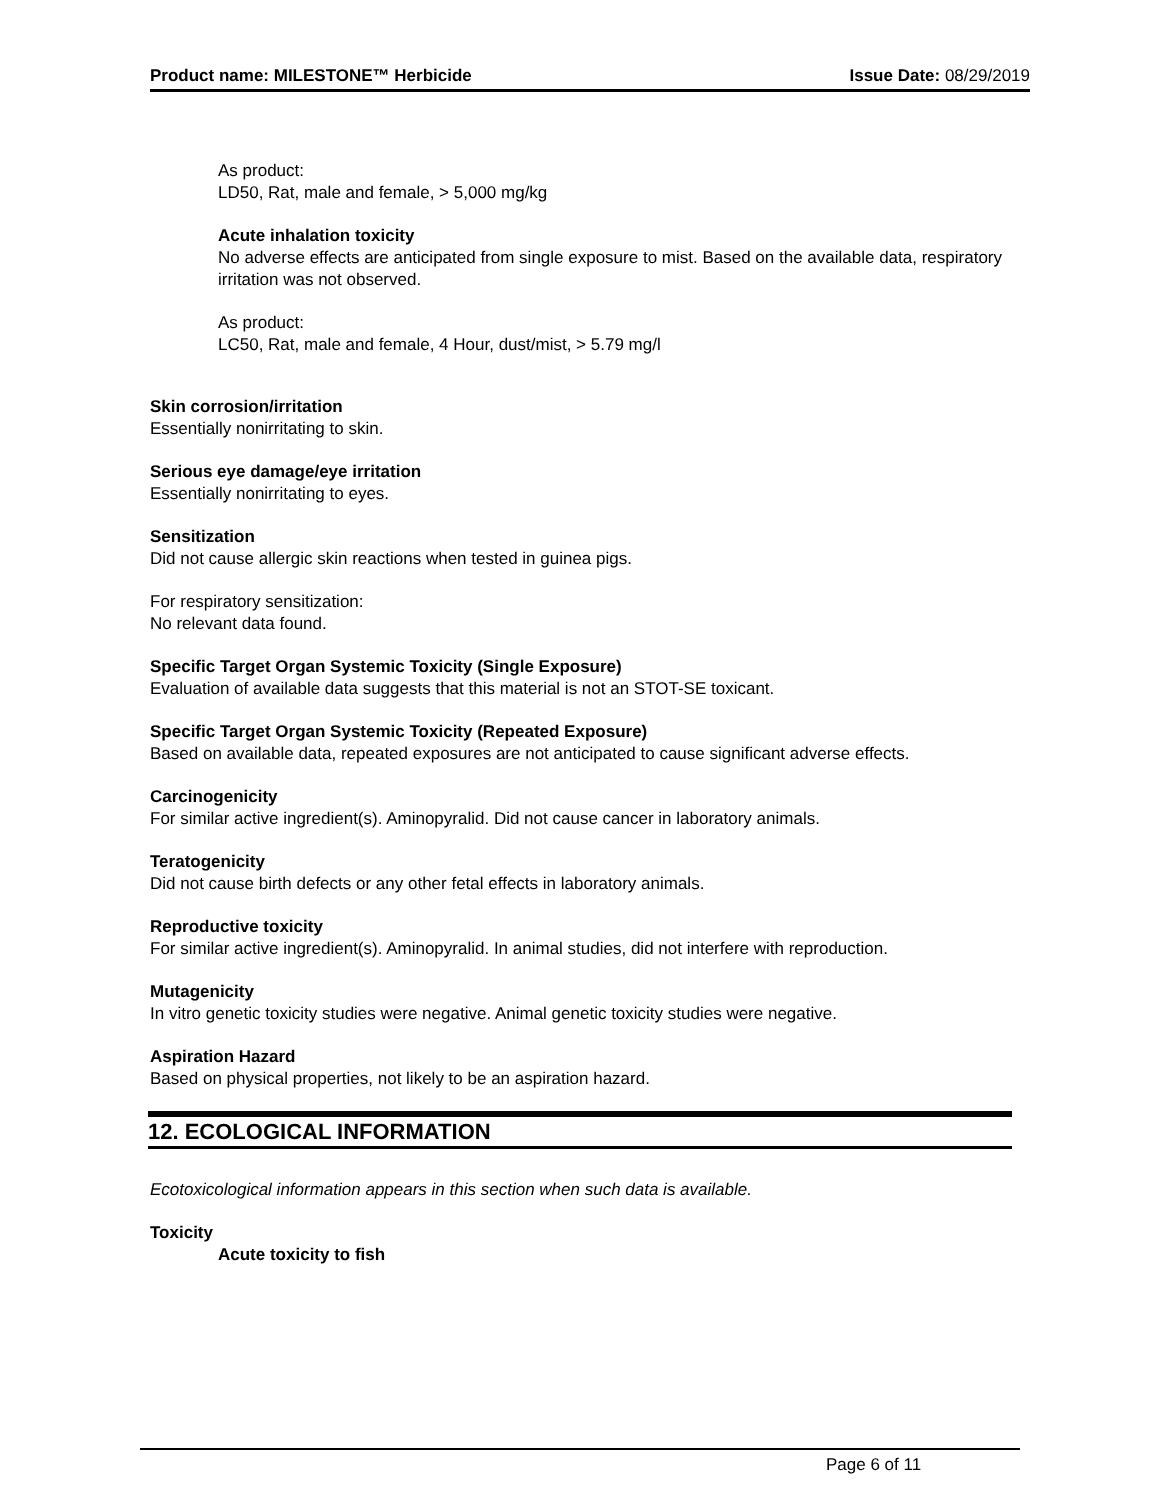Product name: MILESTONE™ Herbicide Issue Date: 08/29/2019
As product:
LD50, Rat, male and female, > 5,000 mg/kg
Acute inhalation toxicity
No adverse effects are anticipated from single exposure to mist. Based on the available data, respiratory irritation was not observed.
As product:
LC50, Rat, male and female, 4 Hour, dust/mist, > 5.79 mg/l
Skin corrosion/irritation
Essentially nonirritating to skin.
Serious eye damage/eye irritation
Essentially nonirritating to eyes.
Sensitization
Did not cause allergic skin reactions when tested in guinea pigs.
For respiratory sensitization:
No relevant data found.
Specific Target Organ Systemic Toxicity (Single Exposure)
Evaluation of available data suggests that this material is not an STOT-SE toxicant.
Specific Target Organ Systemic Toxicity (Repeated Exposure)
Based on available data, repeated exposures are not anticipated to cause significant adverse effects.
Carcinogenicity
For similar active ingredient(s). Aminopyralid. Did not cause cancer in laboratory animals.
Teratogenicity
Did not cause birth defects or any other fetal effects in laboratory animals.
Reproductive toxicity
For similar active ingredient(s). Aminopyralid. In animal studies, did not interfere with reproduction.
Mutagenicity
In vitro genetic toxicity studies were negative. Animal genetic toxicity studies were negative.
Aspiration Hazard
Based on physical properties, not likely to be an aspiration hazard.
12. ECOLOGICAL INFORMATION
Ecotoxicological information appears in this section when such data is available.
Toxicity
Acute toxicity to fish
Page 6 of 11